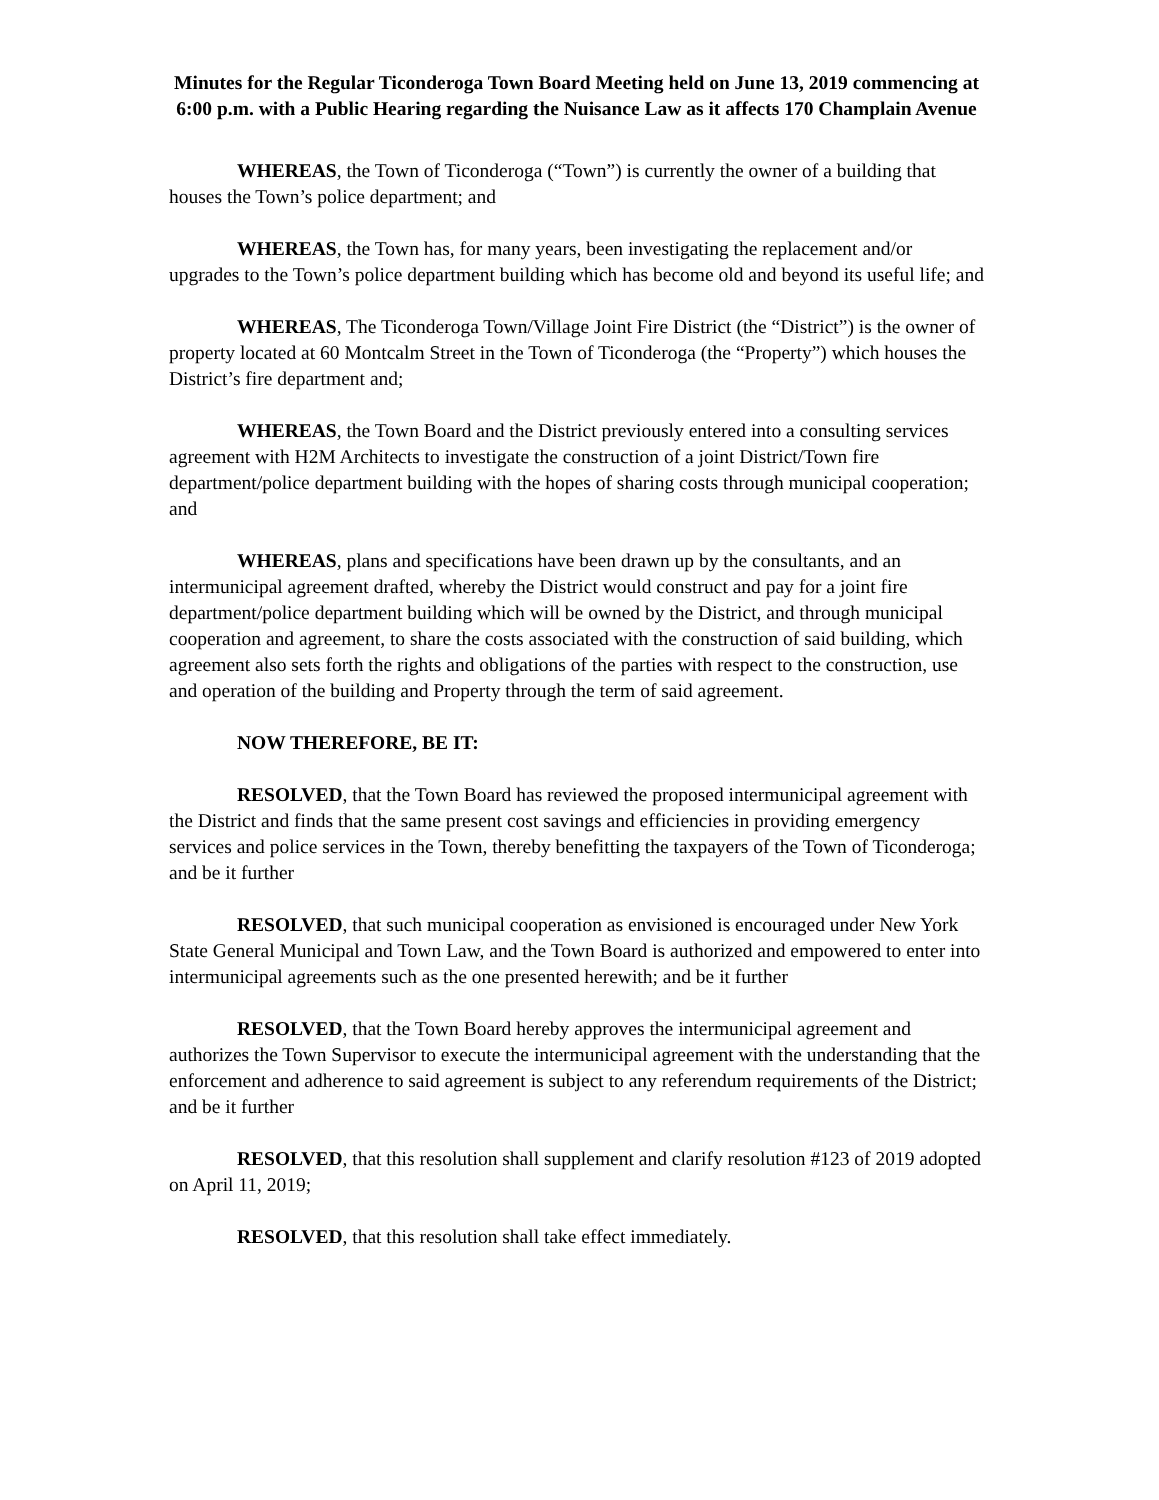Minutes for the Regular Ticonderoga Town Board Meeting held on June 13, 2019 commencing at 6:00 p.m. with a Public Hearing regarding the Nuisance Law as it affects 170 Champlain Avenue
WHEREAS, the Town of Ticonderoga (“Town”) is currently the owner of a building that houses the Town’s police department; and
WHEREAS, the Town has, for many years, been investigating the replacement and/or upgrades to the Town’s police department building which has become old and beyond its useful life; and
WHEREAS, The Ticonderoga Town/Village Joint Fire District (the “District”) is the owner of property located at 60 Montcalm Street in the Town of Ticonderoga (the “Property”) which houses the District’s fire department and;
WHEREAS, the Town Board and the District previously entered into a consulting services agreement with H2M Architects to investigate the construction of a joint District/Town fire department/police department building with the hopes of sharing costs through municipal cooperation; and
WHEREAS, plans and specifications have been drawn up by the consultants, and an intermunicipal agreement drafted, whereby the District would construct and pay for a joint fire department/police department building which will be owned by the District, and through municipal cooperation and agreement, to share the costs associated with the construction of said building, which agreement also sets forth the rights and obligations of the parties with respect to the construction, use and operation of the building and Property through the term of said agreement.
NOW THEREFORE, BE IT:
RESOLVED, that the Town Board has reviewed the proposed intermunicipal agreement with the District and finds that the same present cost savings and efficiencies in providing emergency services and police services in the Town, thereby benefitting the taxpayers of the Town of Ticonderoga; and be it further
RESOLVED, that such municipal cooperation as envisioned is encouraged under New York State General Municipal and Town Law, and the Town Board is authorized and empowered to enter into intermunicipal agreements such as the one presented herewith; and be it further
RESOLVED, that the Town Board hereby approves the intermunicipal agreement and authorizes the Town Supervisor to execute the intermunicipal agreement with the understanding that the enforcement and adherence to said agreement is subject to any referendum requirements of the District; and be it further
RESOLVED, that this resolution shall supplement and clarify resolution #123 of 2019 adopted on April 11, 2019;
RESOLVED, that this resolution shall take effect immediately.